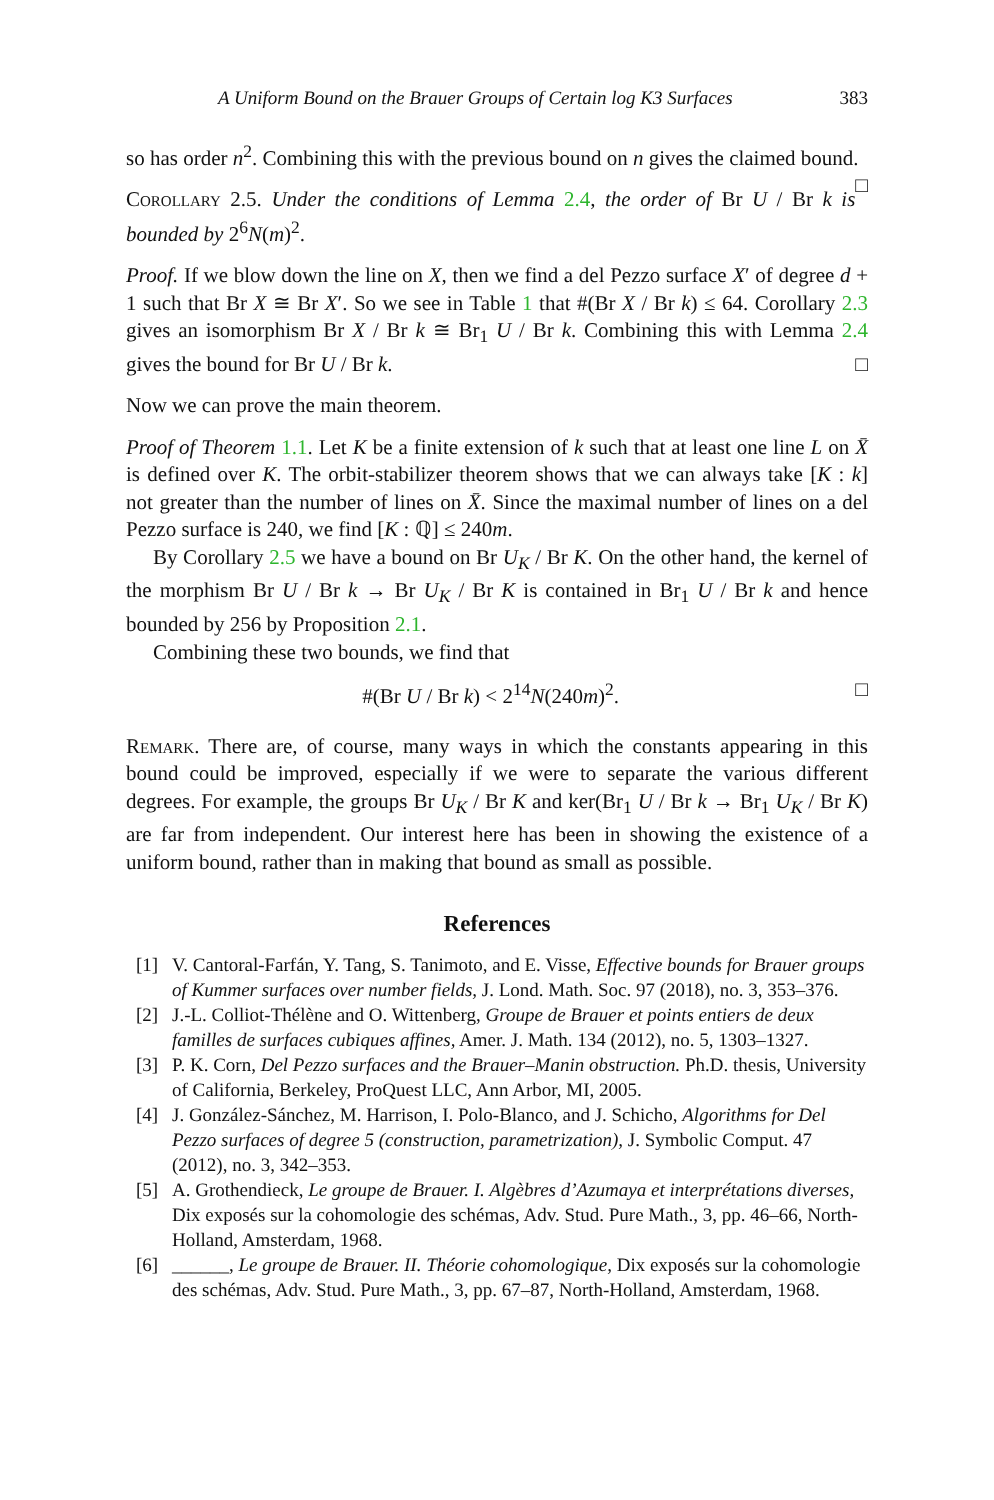A Uniform Bound on the Brauer Groups of Certain log K3 Surfaces 383
so has order n<sup>2</sup>. Combining this with the previous bound on n gives the claimed bound. □
Corollary 2.5. Under the conditions of Lemma 2.4, the order of Br U / Br k is bounded by 2<sup>6</sup>N(m)<sup>2</sup>.
Proof. If we blow down the line on X, then we find a del Pezzo surface X′ of degree d + 1 such that Br X ≅ Br X′. So we see in Table 1 that #(Br X / Br k) ≤ 64. Corollary 2.3 gives an isomorphism Br X / Br k ≅ Br<sub>1</sub> U / Br k. Combining this with Lemma 2.4 gives the bound for Br U / Br k. □
Now we can prove the main theorem.
Proof of Theorem 1.1. Let K be a finite extension of k such that at least one line L on X̄ is defined over K. The orbit-stabilizer theorem shows that we can always take [K : k] not greater than the number of lines on X̄. Since the maximal number of lines on a del Pezzo surface is 240, we find [K : ℚ] ≤ 240m.
By Corollary 2.5 we have a bound on Br U<sub>K</sub> / Br K. On the other hand, the kernel of the morphism Br U / Br k → Br U<sub>K</sub> / Br K is contained in Br<sub>1</sub> U / Br k and hence bounded by 256 by Proposition 2.1.
Combining these two bounds, we find that
#(Br U / Br k) < 2<sup>14</sup>N(240m)<sup>2</sup>. □
Remark. There are, of course, many ways in which the constants appearing in this bound could be improved, especially if we were to separate the various different degrees. For example, the groups Br U<sub>K</sub> / Br K and ker(Br<sub>1</sub> U / Br k → Br<sub>1</sub> U<sub>K</sub> / Br K) are far from independent. Our interest here has been in showing the existence of a uniform bound, rather than in making that bound as small as possible.
References
[1] V. Cantoral-Farfán, Y. Tang, S. Tanimoto, and E. Visse, Effective bounds for Brauer groups of Kummer surfaces over number fields, J. Lond. Math. Soc. 97 (2018), no. 3, 353–376.
[2] J.-L. Colliot-Thélène and O. Wittenberg, Groupe de Brauer et points entiers de deux familles de surfaces cubiques affines, Amer. J. Math. 134 (2012), no. 5, 1303–1327.
[3] P. K. Corn, Del Pezzo surfaces and the Brauer–Manin obstruction. Ph.D. thesis, University of California, Berkeley, ProQuest LLC, Ann Arbor, MI, 2005.
[4] J. González-Sánchez, M. Harrison, I. Polo-Blanco, and J. Schicho, Algorithms for Del Pezzo surfaces of degree 5 (construction, parametrization), J. Symbolic Comput. 47 (2012), no. 3, 342–353.
[5] A. Grothendieck, Le groupe de Brauer. I. Algèbres d’Azumaya et interprétations diverses, Dix exposés sur la cohomologie des schémas, Adv. Stud. Pure Math., 3, pp. 46–66, North-Holland, Amsterdam, 1968.
[6] ______, Le groupe de Brauer. II. Théorie cohomologique, Dix exposés sur la cohomologie des schémas, Adv. Stud. Pure Math., 3, pp. 67–87, North-Holland, Amsterdam, 1968.